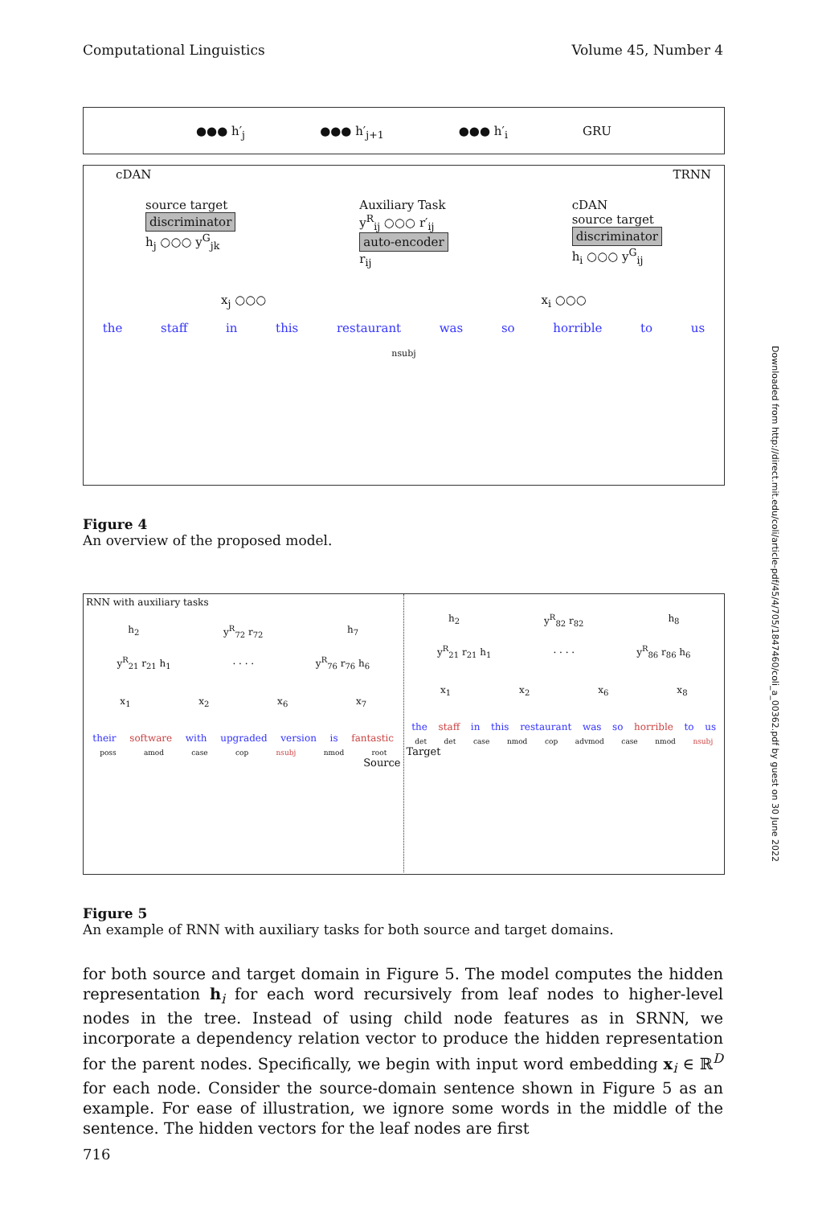Computational Linguistics Volume 45, Number 4
●●● h′<sub>j</sub> ●●● h′<sub>j+1</sub> ●●● h′<sub>i</sub> GRU
cDAN TRNN
source target
discriminator
h<sub>j</sub> ○○○ y<sup>G</sup><sub>jk</sub>
Auxiliary Task
y<sup>R</sup><sub>ij</sub> ○○○ r′<sub>ij</sub>
auto-encoder
r<sub>ij</sub>
cDAN
source target
discriminator
h<sub>i</sub> ○○○ y<sup>G</sup><sub>ij</sub>
x<sub>j</sub> ○○○ x<sub>i</sub> ○○○
the staff in this restaurant was so horrible to us
nsubj
Figure 4
An overview of the proposed model.
RNN with auxiliary tasks
h<sub>2</sub> y<sup>R</sup><sub>72</sub> r<sub>72</sub> h<sub>7</sub>
y<sup>R</sup><sub>21</sub> r<sub>21</sub> h<sub>1</sub>. . . . y<sup>R</sup><sub>76</sub> r<sub>76</sub> h<sub>6</sub>
x<sub>1</sub> x<sub>2</sub> x<sub>6</sub> x<sub>7</sub>
their software with upgraded version is fantastic
poss amod case cop nsubj nmod root
Source
h<sub>2</sub> y<sup>R</sup><sub>82</sub> r<sub>82</sub> h<sub>8</sub>
y<sup>R</sup><sub>21</sub> r<sub>21</sub> h<sub>1</sub>. . . . y<sup>R</sup><sub>86</sub> r<sub>86</sub> h<sub>6</sub>
x<sub>1</sub> x<sub>2</sub> x<sub>6</sub> x<sub>8</sub>
the staff in this restaurant was so horrible to us
det det case nmod cop advmod case nmod nsubj
Target
Figure 5
An example of RNN with auxiliary tasks for both source and target domains.
for both source and target domain in Figure 5. The model computes the hidden representation h<sub>i</sub> for each word recursively from leaf nodes to higher-level nodes in the tree. Instead of using child node features as in SRNN, we incorporate a dependency relation vector to produce the hidden representation for the parent nodes. Specifically, we begin with input word embedding x<sub>i</sub> ∈ ℝ<sup>D</sup> for each node. Consider the source-domain sentence shown in Figure 5 as an example. For ease of illustration, we ignore some words in the middle of the sentence. The hidden vectors for the leaf nodes are first
716
Downloaded from http://direct.mit.edu/coli/article-pdf/45/4/705/1847460/coli_a_00362.pdf by guest on 30 June 2022